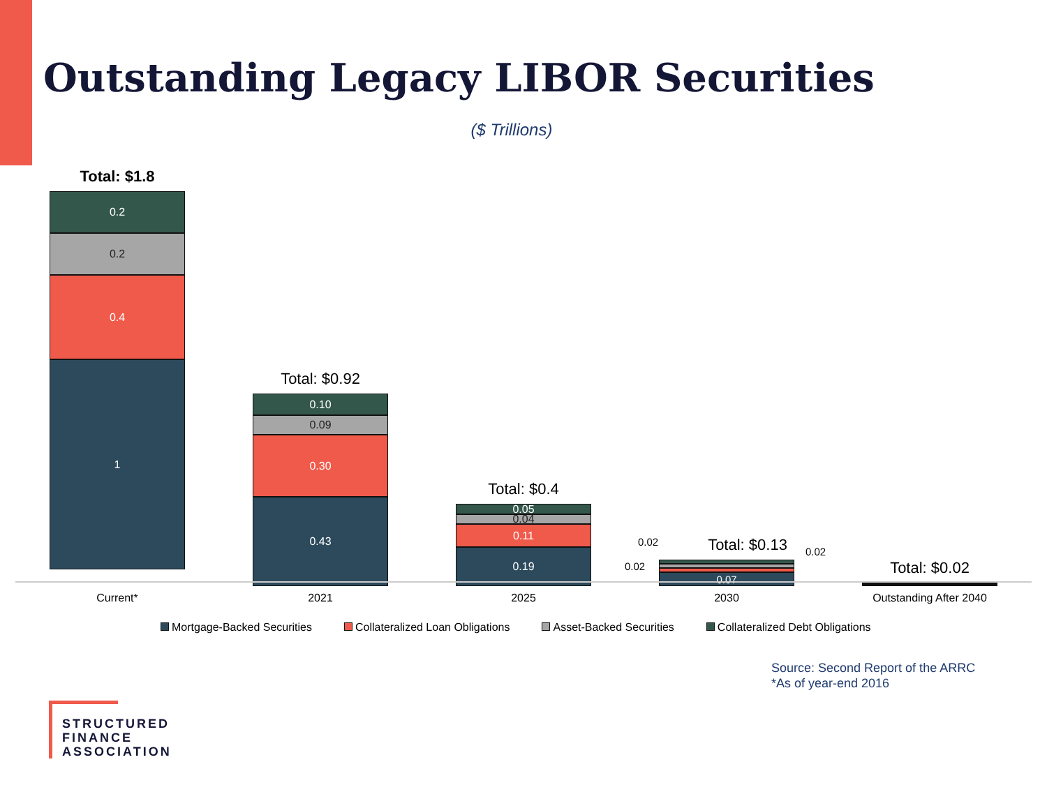Outstanding Legacy LIBOR Securities
($ Trillions)
Total: $1.8
0.2
0.2
0.4
1
Total: $0.92
0.10
0.09
0.30
0.43
Total: $0.4
0.05
0.04
0.11
0.19
Total: $0.13
0.07
Total: $0.02
0.02
0.02
0.02
Current* 2021 2025 2030 Outstanding After 2040
Mortgage-Backed Securities Collateralized Loan Obligations Asset-Backed Securities Collateralized Debt Obligations
Source: Second Report of the ARRC
*As of year-end 2016
STRUCTURED FINANCE ASSOCIATION